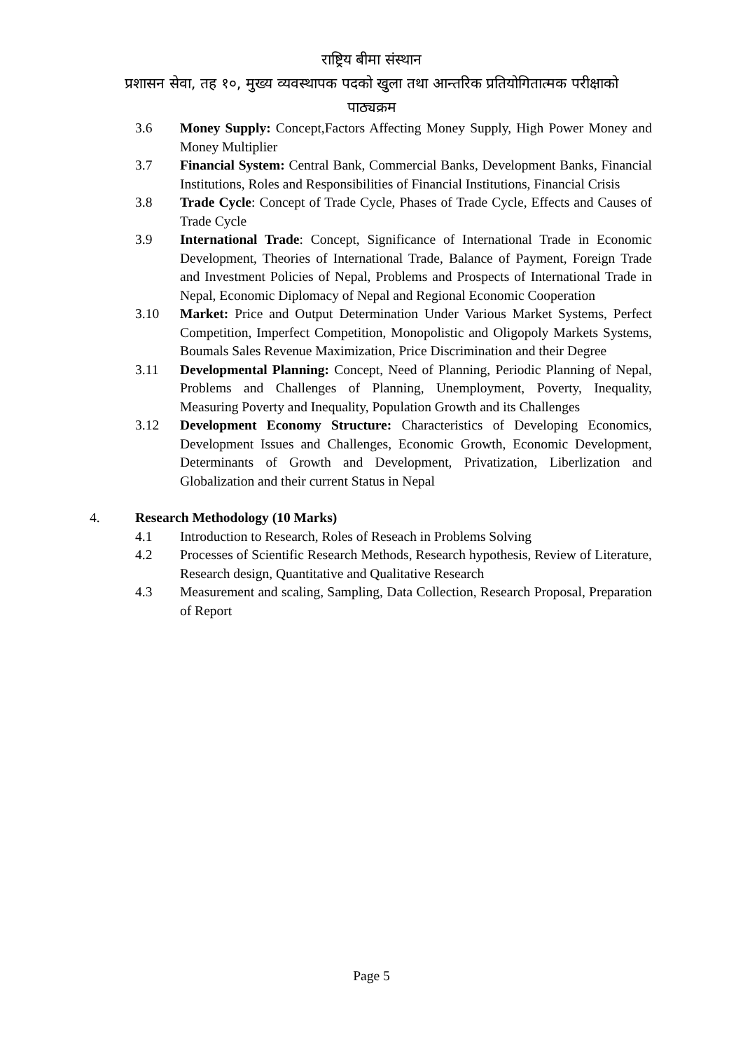राष्ट्रिय बीमा संस्थान
प्रशासन सेवा, तह १०, मुख्य व्यवस्थापक पदको खुला तथा आन्तरिक प्रतियोगितात्मक परीक्षाको
पाठ्यक्रम
3.6 Money Supply: Concept,Factors Affecting Money Supply, High Power Money and Money Multiplier
3.7 Financial System: Central Bank, Commercial Banks, Development Banks, Financial Institutions, Roles and Responsibilities of Financial Institutions, Financial Crisis
3.8 Trade Cycle: Concept of Trade Cycle, Phases of Trade Cycle, Effects and Causes of Trade Cycle
3.9 International Trade: Concept, Significance of International Trade in Economic Development, Theories of International Trade, Balance of Payment, Foreign Trade and Investment Policies of Nepal, Problems and Prospects of International Trade in Nepal, Economic Diplomacy of Nepal and Regional Economic Cooperation
3.10 Market: Price and Output Determination Under Various Market Systems, Perfect Competition, Imperfect Competition, Monopolistic and Oligopoly Markets Systems, Boumals Sales Revenue Maximization, Price Discrimination and their Degree
3.11 Developmental Planning: Concept, Need of Planning, Periodic Planning of Nepal, Problems and Challenges of Planning, Unemployment, Poverty, Inequality, Measuring Poverty and Inequality, Population Growth and its Challenges
3.12 Development Economy Structure: Characteristics of Developing Economics, Development Issues and Challenges, Economic Growth, Economic Development, Determinants of Growth and Development, Privatization, Liberlization and Globalization and their current Status in Nepal
4. Research Methodology (10 Marks)
4.1 Introduction to Research, Roles of Reseach in Problems Solving
4.2 Processes of Scientific Research Methods, Research hypothesis, Review of Literature, Research design, Quantitative and Qualitative Research
4.3 Measurement and scaling, Sampling, Data Collection, Research Proposal, Preparation of Report
Page 5